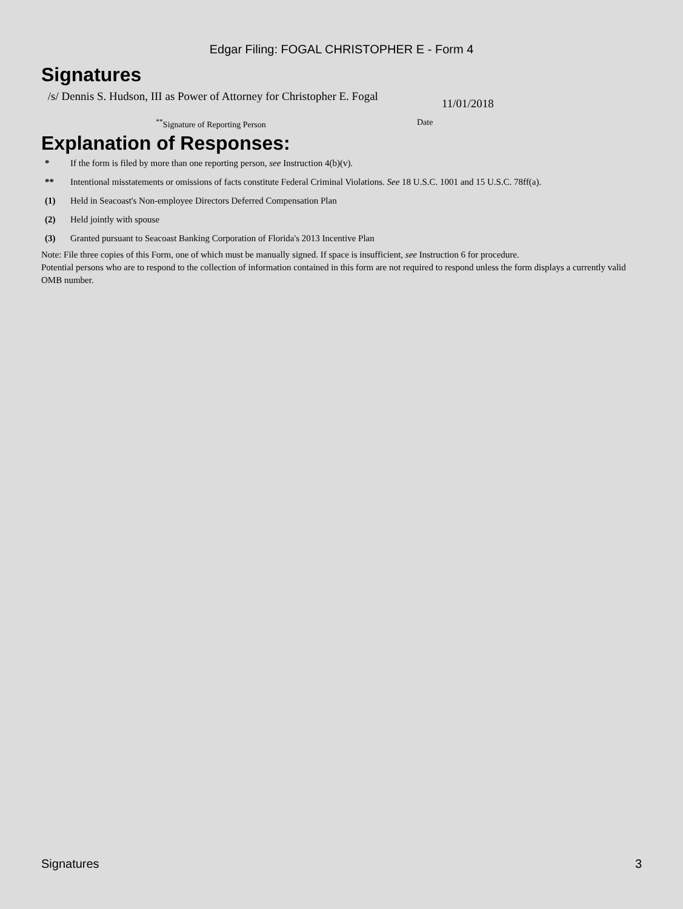Edgar Filing: FOGAL CHRISTOPHER E - Form 4
Signatures
/s/ Dennis S. Hudson, III as Power of Attorney for Christopher E. Fogal
11/01/2018
<sup>**</sup> Signature of Reporting Person Date
Explanation of Responses:
| * | If the form is filed by more than one reporting person, see Instruction 4(b)(v). |
| ** | Intentional misstatements or omissions of facts constitute Federal Criminal Violations. See 18 U.S.C. 1001 and 15 U.S.C. 78ff(a). |
| (1) | Held in Seacoast's Non-employee Directors Deferred Compensation Plan |
| (2) | Held jointly with spouse |
| (3) | Granted pursuant to Seacoast Banking Corporation of Florida's 2013 Incentive Plan |
Note: File three copies of this Form, one of which must be manually signed. If space is insufficient, see Instruction 6 for procedure.
Potential persons who are to respond to the collection of information contained in this form are not required to respond unless the form displays a currently valid OMB number.
Signatures 3